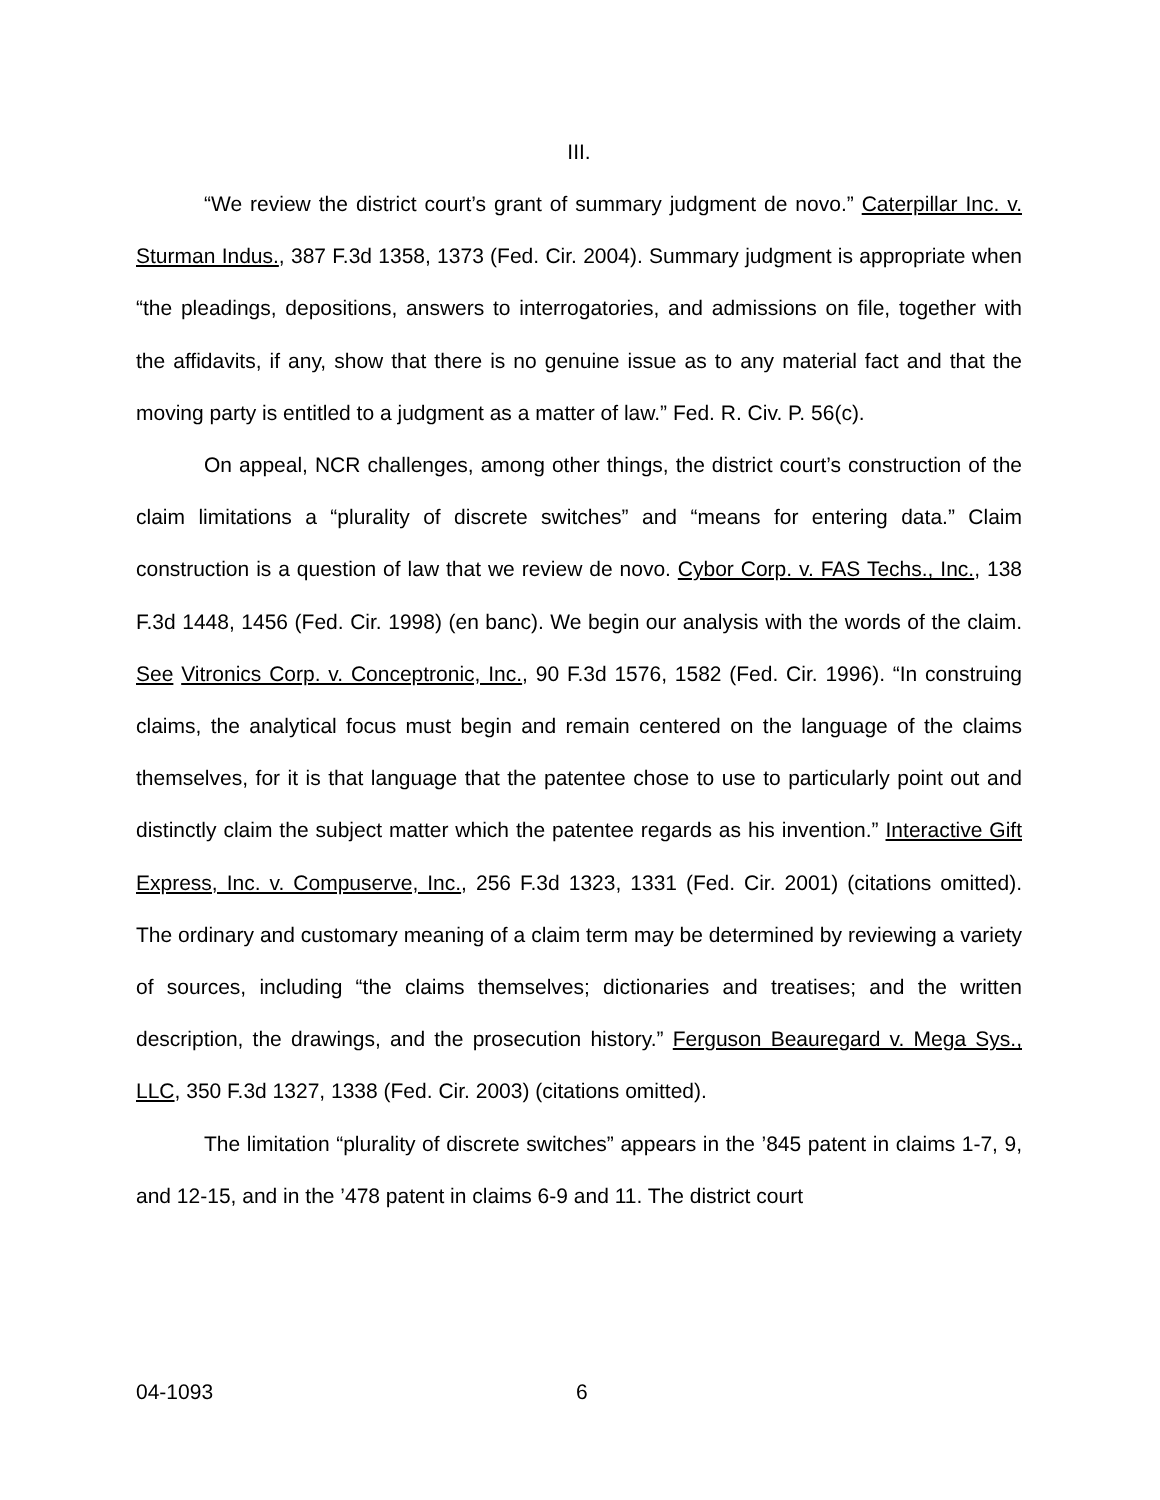III.
“We review the district court’s grant of summary judgment de novo.” Caterpillar Inc. v. Sturman Indus., 387 F.3d 1358, 1373 (Fed. Cir. 2004). Summary judgment is appropriate when “the pleadings, depositions, answers to interrogatories, and admissions on file, together with the affidavits, if any, show that there is no genuine issue as to any material fact and that the moving party is entitled to a judgment as a matter of law.” Fed. R. Civ. P. 56(c).
On appeal, NCR challenges, among other things, the district court’s construction of the claim limitations a “plurality of discrete switches” and “means for entering data.” Claim construction is a question of law that we review de novo. Cybor Corp. v. FAS Techs., Inc., 138 F.3d 1448, 1456 (Fed. Cir. 1998) (en banc). We begin our analysis with the words of the claim. See Vitronics Corp. v. Conceptronic, Inc., 90 F.3d 1576, 1582 (Fed. Cir. 1996). “In construing claims, the analytical focus must begin and remain centered on the language of the claims themselves, for it is that language that the patentee chose to use to particularly point out and distinctly claim the subject matter which the patentee regards as his invention.” Interactive Gift Express, Inc. v. Compuserve, Inc., 256 F.3d 1323, 1331 (Fed. Cir. 2001) (citations omitted). The ordinary and customary meaning of a claim term may be determined by reviewing a variety of sources, including “the claims themselves; dictionaries and treatises; and the written description, the drawings, and the prosecution history.” Ferguson Beauregard v. Mega Sys., LLC, 350 F.3d 1327, 1338 (Fed. Cir. 2003) (citations omitted).
The limitation “plurality of discrete switches” appears in the ’845 patent in claims 1-7, 9, and 12-15, and in the ’478 patent in claims 6-9 and 11. The district court
04-1093 6